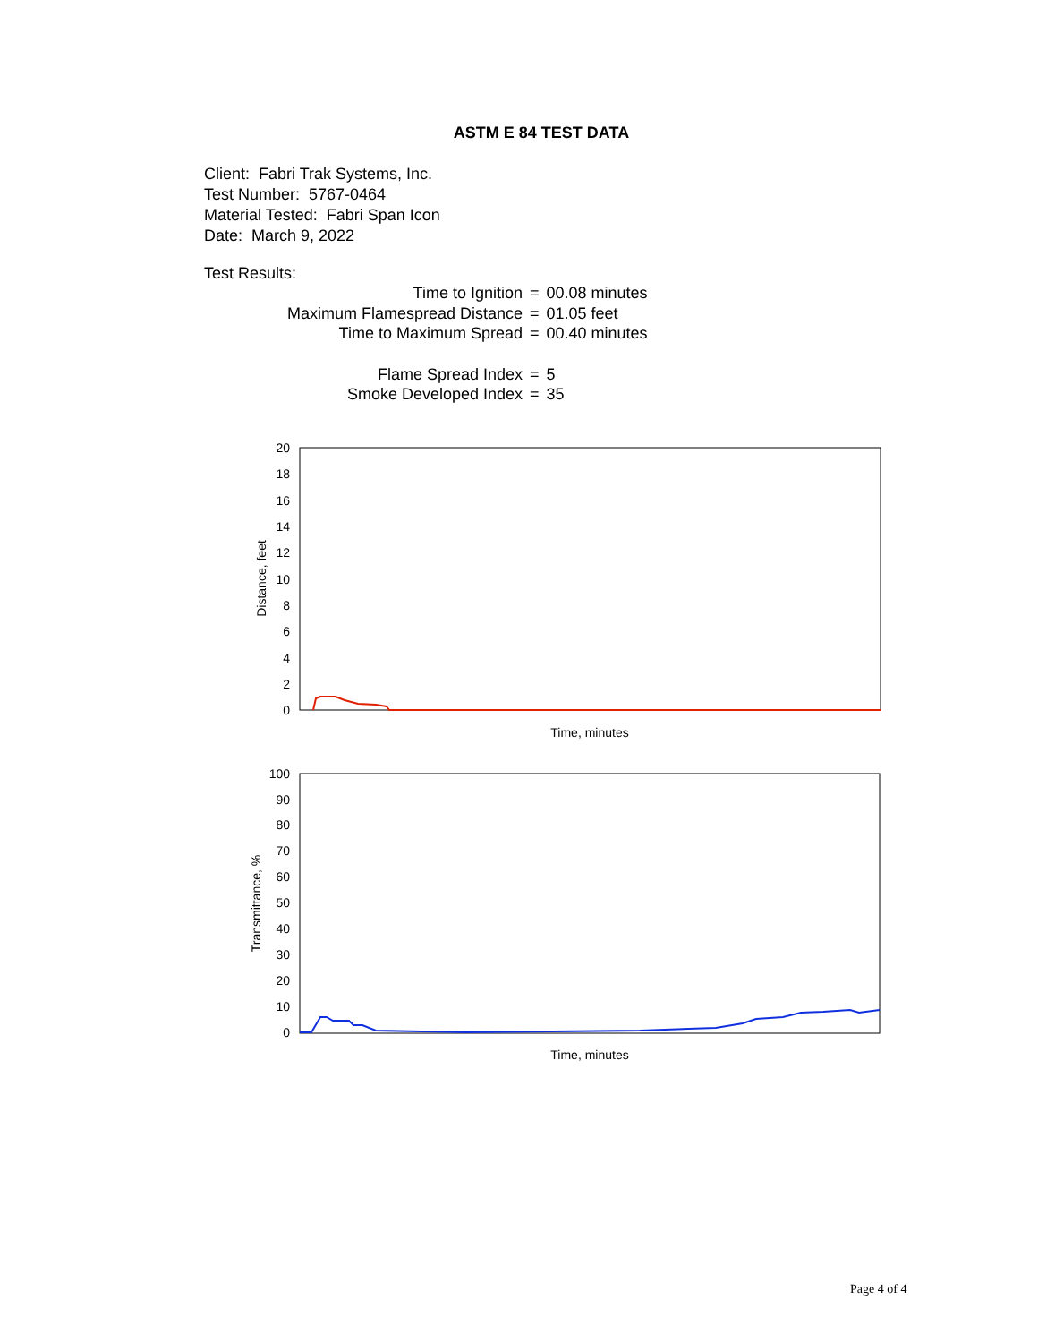ASTM E 84 TEST DATA
Client: Fabri Trak Systems, Inc.
Test Number: 5767-0464
Material Tested: Fabri Span Icon
Date: March 9, 2022
Test Results:
| Time to Ignition | = | 00.08 minutes |
| Maximum Flamespread Distance | = | 01.05 feet |
| Time to Maximum Spread | = | 00.40 minutes |
| Flame Spread Index | = | 5 |
| Smoke Developed Index | = | 35 |
20
18
16
14
12
10
8
6
4
2
0
Distance, feet
Time, minutes
100
90
80
70
60
50
40
30
20
10
0
Transmittance, %
Time, minutes
Page 4 of 4